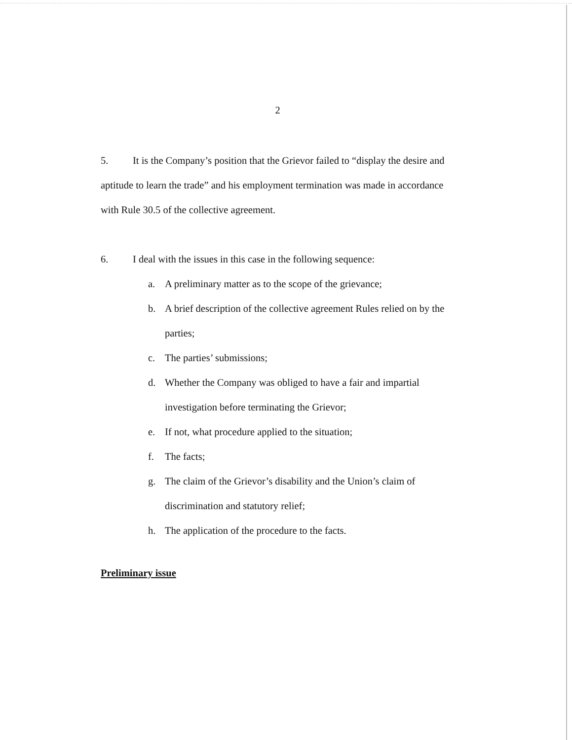2
5. It is the Company’s position that the Grievor failed to “display the desire and aptitude to learn the trade” and his employment termination was made in accordance with Rule 30.5 of the collective agreement.
6. I deal with the issues in this case in the following sequence:
a. A preliminary matter as to the scope of the grievance;
b. A brief description of the collective agreement Rules relied on by the parties;
c. The parties’ submissions;
d. Whether the Company was obliged to have a fair and impartial investigation before terminating the Grievor;
e. If not, what procedure applied to the situation;
f. The facts;
g. The claim of the Grievor’s disability and the Union’s claim of discrimination and statutory relief;
h. The application of the procedure to the facts.
Preliminary issue